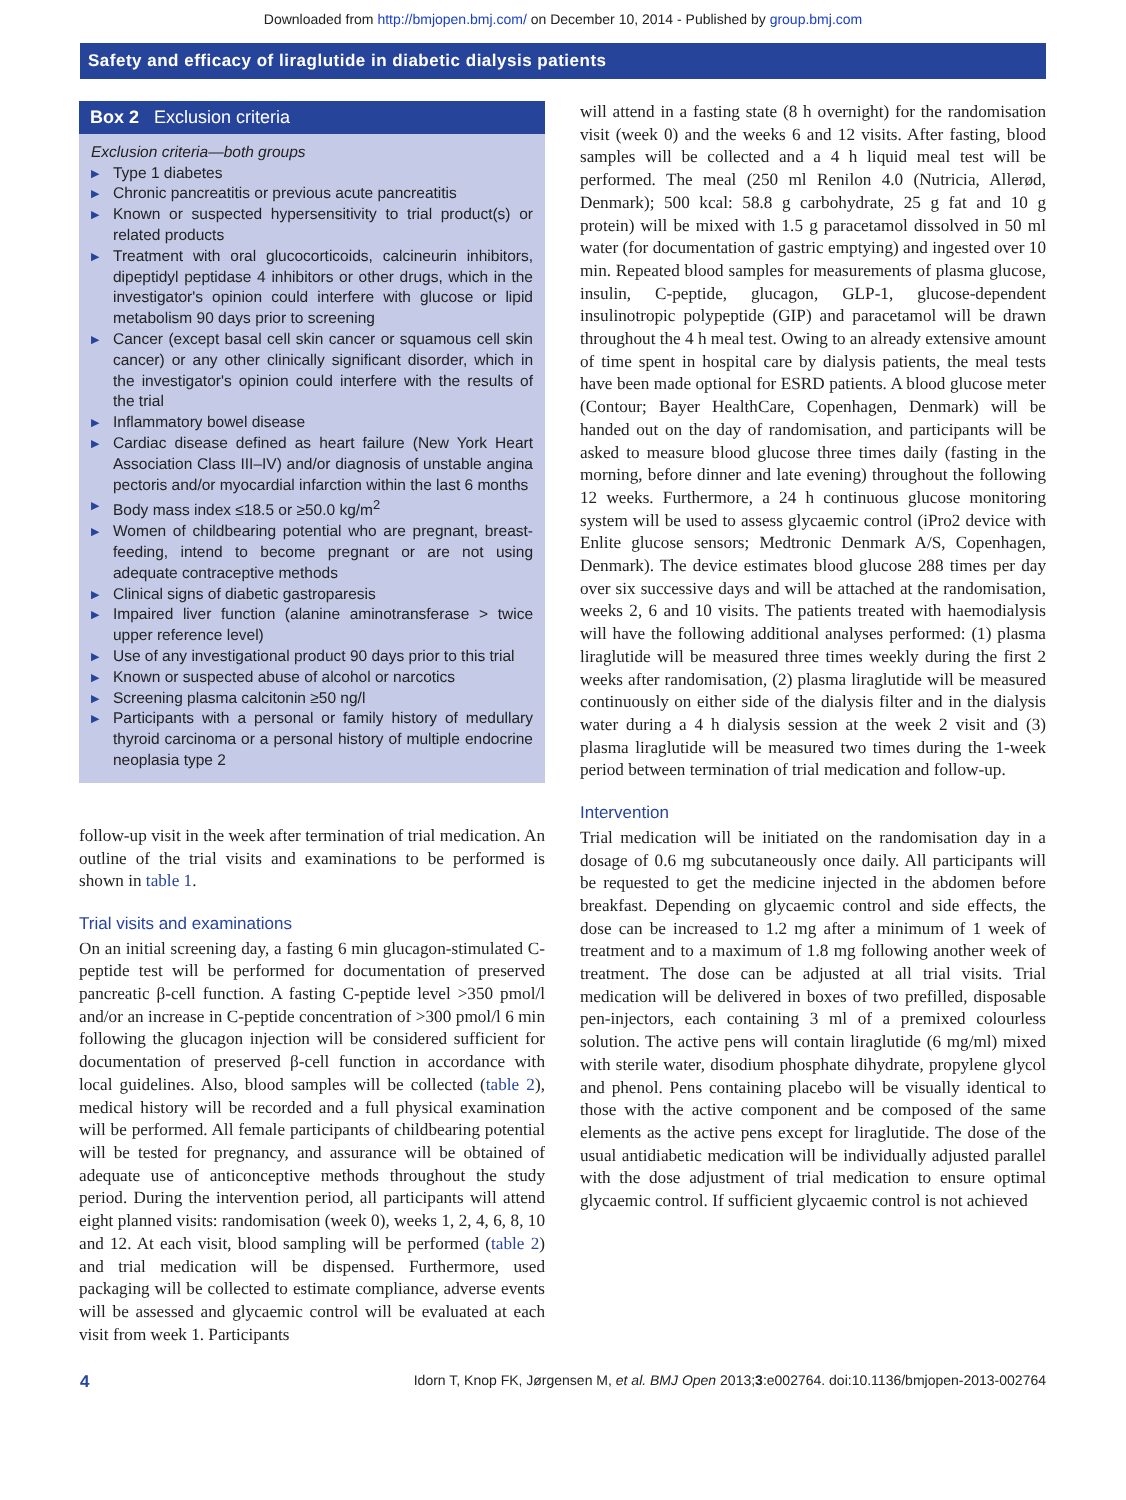Downloaded from http://bmjopen.bmj.com/ on December 10, 2014 - Published by group.bmj.com
Safety and efficacy of liraglutide in diabetic dialysis patients
Box 2 Exclusion criteria
Exclusion criteria—both groups
▶ Type 1 diabetes
▶ Chronic pancreatitis or previous acute pancreatitis
▶ Known or suspected hypersensitivity to trial product(s) or related products
▶ Treatment with oral glucocorticoids, calcineurin inhibitors, dipeptidyl peptidase 4 inhibitors or other drugs, which in the investigator's opinion could interfere with glucose or lipid metabolism 90 days prior to screening
▶ Cancer (except basal cell skin cancer or squamous cell skin cancer) or any other clinically significant disorder, which in the investigator's opinion could interfere with the results of the trial
▶ Inflammatory bowel disease
▶ Cardiac disease defined as heart failure (New York Heart Association Class III–IV) and/or diagnosis of unstable angina pectoris and/or myocardial infarction within the last 6 months
▶ Body mass index ≤18.5 or ≥50.0 kg/m<sup>2</sup>
▶ Women of childbearing potential who are pregnant, breast-feeding, intend to become pregnant or are not using adequate contraceptive methods
▶ Clinical signs of diabetic gastroparesis
▶ Impaired liver function (alanine aminotransferase > twice upper reference level)
▶ Use of any investigational product 90 days prior to this trial
▶ Known or suspected abuse of alcohol or narcotics
▶ Screening plasma calcitonin ≥50 ng/l
▶ Participants with a personal or family history of medullary thyroid carcinoma or a personal history of multiple endocrine neoplasia type 2
follow-up visit in the week after termination of trial medication. An outline of the trial visits and examinations to be performed is shown in table 1.
Trial visits and examinations
On an initial screening day, a fasting 6 min glucagon-stimulated C-peptide test will be performed for documentation of preserved pancreatic β-cell function. A fasting C-peptide level >350 pmol/l and/or an increase in C-peptide concentration of >300 pmol/l 6 min following the glucagon injection will be considered sufficient for documentation of preserved β-cell function in accordance with local guidelines. Also, blood samples will be collected (table 2), medical history will be recorded and a full physical examination will be performed. All female participants of childbearing potential will be tested for pregnancy, and assurance will be obtained of adequate use of anticonceptive methods throughout the study period. During the intervention period, all participants will attend eight planned visits: randomisation (week 0), weeks 1, 2, 4, 6, 8, 10 and 12. At each visit, blood sampling will be performed (table 2) and trial medication will be dispensed. Furthermore, used packaging will be collected to estimate compliance, adverse events will be assessed and glycaemic control will be evaluated at each visit from week 1. Participants
will attend in a fasting state (8 h overnight) for the randomisation visit (week 0) and the weeks 6 and 12 visits. After fasting, blood samples will be collected and a 4 h liquid meal test will be performed. The meal (250 ml Renilon 4.0 (Nutricia, Allerød, Denmark); 500 kcal: 58.8 g carbohydrate, 25 g fat and 10 g protein) will be mixed with 1.5 g paracetamol dissolved in 50 ml water (for documentation of gastric emptying) and ingested over 10 min. Repeated blood samples for measurements of plasma glucose, insulin, C-peptide, glucagon, GLP-1, glucose-dependent insulinotropic polypeptide (GIP) and paracetamol will be drawn throughout the 4 h meal test. Owing to an already extensive amount of time spent in hospital care by dialysis patients, the meal tests have been made optional for ESRD patients. A blood glucose meter (Contour; Bayer HealthCare, Copenhagen, Denmark) will be handed out on the day of randomisation, and participants will be asked to measure blood glucose three times daily (fasting in the morning, before dinner and late evening) throughout the following 12 weeks. Furthermore, a 24 h continuous glucose monitoring system will be used to assess glycaemic control (iPro2 device with Enlite glucose sensors; Medtronic Denmark A/S, Copenhagen, Denmark). The device estimates blood glucose 288 times per day over six successive days and will be attached at the randomisation, weeks 2, 6 and 10 visits. The patients treated with haemodialysis will have the following additional analyses performed: (1) plasma liraglutide will be measured three times weekly during the first 2 weeks after randomisation, (2) plasma liraglutide will be measured continuously on either side of the dialysis filter and in the dialysis water during a 4 h dialysis session at the week 2 visit and (3) plasma liraglutide will be measured two times during the 1-week period between termination of trial medication and follow-up.
Intervention
Trial medication will be initiated on the randomisation day in a dosage of 0.6 mg subcutaneously once daily. All participants will be requested to get the medicine injected in the abdomen before breakfast. Depending on glycaemic control and side effects, the dose can be increased to 1.2 mg after a minimum of 1 week of treatment and to a maximum of 1.8 mg following another week of treatment. The dose can be adjusted at all trial visits. Trial medication will be delivered in boxes of two prefilled, disposable pen-injectors, each containing 3 ml of a premixed colourless solution. The active pens will contain liraglutide (6 mg/ml) mixed with sterile water, disodium phosphate dihydrate, propylene glycol and phenol. Pens containing placebo will be visually identical to those with the active component and be composed of the same elements as the active pens except for liraglutide. The dose of the usual antidiabetic medication will be individually adjusted parallel with the dose adjustment of trial medication to ensure optimal glycaemic control. If sufficient glycaemic control is not achieved
4 Idorn T, Knop FK, Jørgensen M, et al. BMJ Open 2013;3:e002764. doi:10.1136/bmjopen-2013-002764